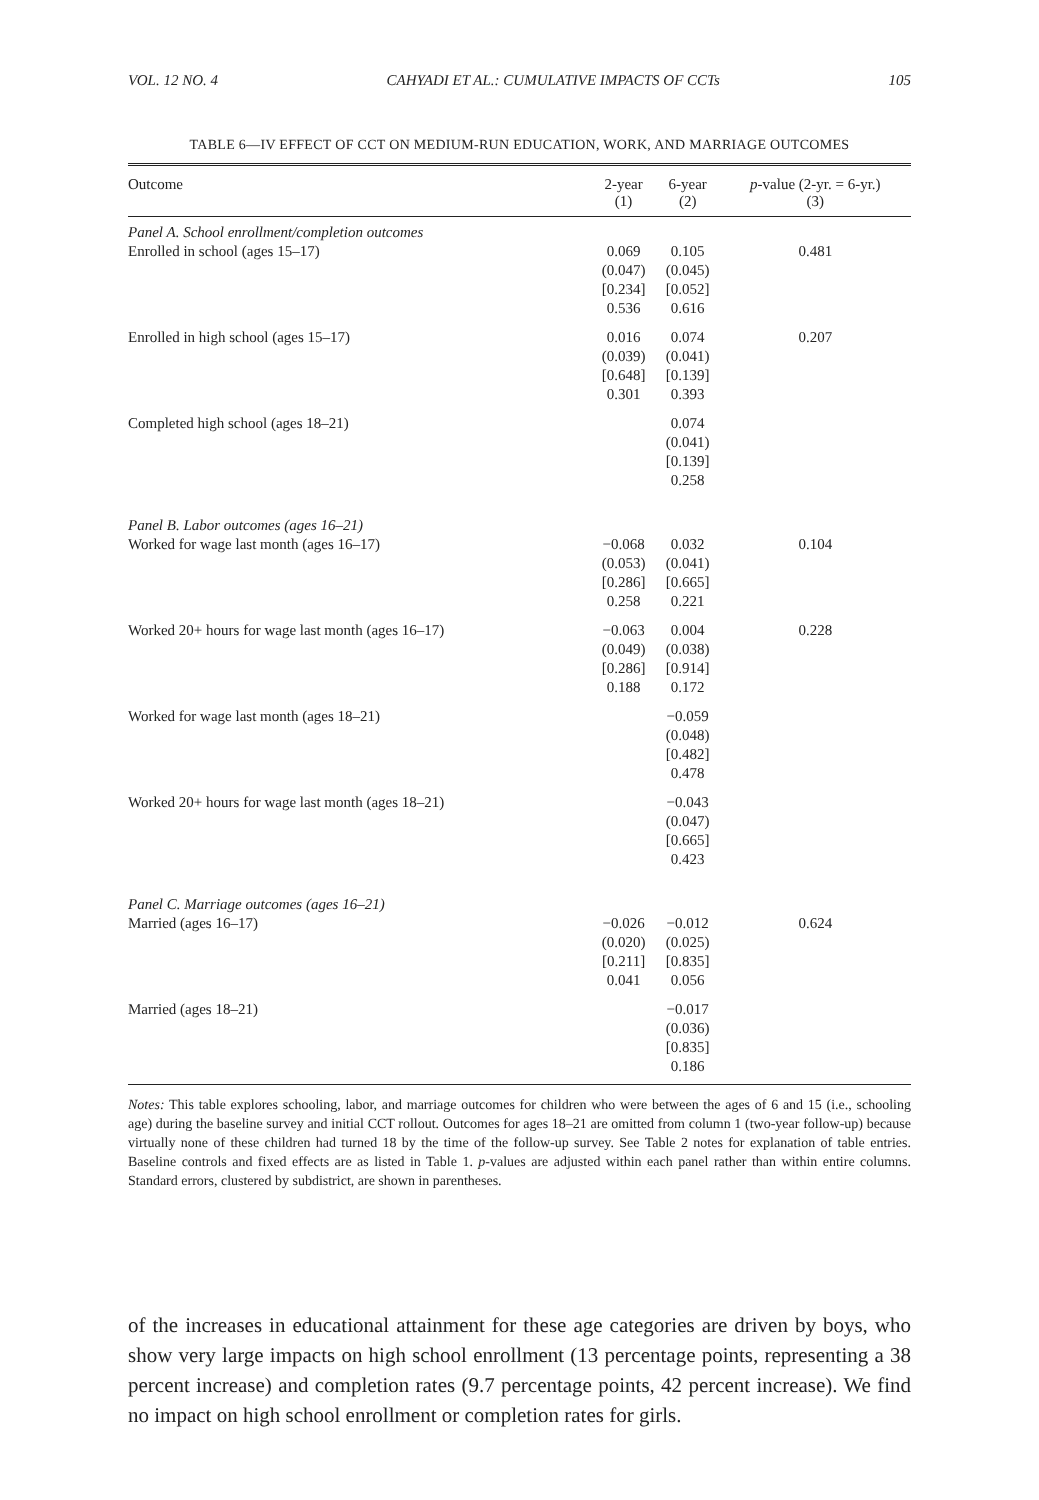VOL. 12 NO. 4 CAHYADI ET AL.: CUMULATIVE IMPACTS OF CCTs 105
TABLE 6—IV EFFECT OF CCT ON MEDIUM-RUN EDUCATION, WORK, AND MARRIAGE OUTCOMES
| Outcome | 2-year (1) | 6-year (2) | p -value (2-yr. = 6-yr.) (3) |
| --- | --- | --- | --- |
| Panel A. School enrollment/completion outcomes | | | |
| Enrolled in school (ages 15–17) | 0.069 (0.047) [0.234] 0.536 | 0.105 (0.045) [0.052] 0.616 | 0.481 |
| Enrolled in high school (ages 15–17) | 0.016 (0.039) [0.648] 0.301 | 0.074 (0.041) [0.139] 0.393 | 0.207 |
| Completed high school (ages 18–21) | | 0.074 (0.041) [0.139] 0.258 | |
| Panel B. Labor outcomes (ages 16–21) | | | |
| Worked for wage last month (ages 16–17) | −0.068 (0.053) [0.286] 0.258 | 0.032 (0.041) [0.665] 0.221 | 0.104 |
| Worked 20+ hours for wage last month (ages 16–17) | −0.063 (0.049) [0.286] 0.188 | 0.004 (0.038) [0.914] 0.172 | 0.228 |
| Worked for wage last month (ages 18–21) | | −0.059 (0.048) [0.482] 0.478 | |
| Worked 20+ hours for wage last month (ages 18–21) | | −0.043 (0.047) [0.665] 0.423 | |
| Panel C. Marriage outcomes (ages 16–21) | | | |
| Married (ages 16–17) | −0.026 (0.020) [0.211] 0.041 | −0.012 (0.025) [0.835] 0.056 | 0.624 |
| Married (ages 18–21) | | −0.017 (0.036) [0.835] 0.186 | |
Notes: This table explores schooling, labor, and marriage outcomes for children who were between the ages of 6 and 15 (i.e., schooling age) during the baseline survey and initial CCT rollout. Outcomes for ages 18–21 are omitted from column 1 (two-year follow-up) because virtually none of these children had turned 18 by the time of the follow-up survey. See Table 2 notes for explanation of table entries. Baseline controls and fixed effects are as listed in Table 1. p-values are adjusted within each panel rather than within entire columns. Standard errors, clustered by subdistrict, are shown in parentheses.
of the increases in educational attainment for these age categories are driven by boys, who show very large impacts on high school enrollment (13 percentage points, representing a 38 percent increase) and completion rates (9.7 percentage points, 42 percent increase). We find no impact on high school enrollment or completion rates for girls.